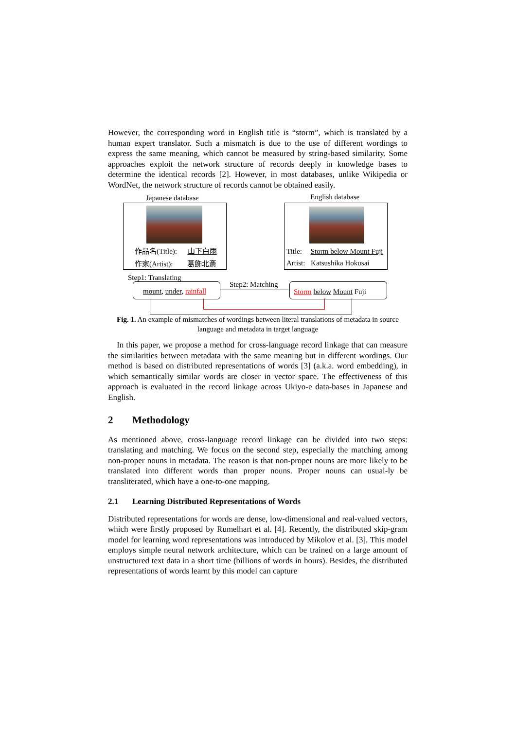However, the corresponding word in English title is “storm”, which is translated by a human expert translator. Such a mismatch is due to the use of different wordings to express the same meaning, which cannot be measured by string-based similarity. Some approaches exploit the network structure of records deeply in knowledge bases to determine the identical records [2]. However, in most databases, unlike Wikipedia or WordNet, the network structure of records cannot be obtained easily.
Japanese database English database
作品名(Title): 山下白雨
作家(Artist): 葛飾北斎
Title: Storm below Mount Fuji
Artist: Katsushika Hokusai
Step1: Translating
Step2: Matching
mount, under, rainfall Storm below Mount Fuji
Fig. 1. An example of mismatches of wordings between literal translations of metadata in source language and metadata in target language
In this paper, we propose a method for cross-language record linkage that can measure the similarities between metadata with the same meaning but in different wordings. Our method is based on distributed representations of words [3] (a.k.a. word embedding), in which semantically similar words are closer in vector space. The effectiveness of this approach is evaluated in the record linkage across Ukiyo-e data-bases in Japanese and English.
2 Methodology
As mentioned above, cross-language record linkage can be divided into two steps: translating and matching. We focus on the second step, especially the matching among non-proper nouns in metadata. The reason is that non-proper nouns are more likely to be translated into different words than proper nouns. Proper nouns can usual-ly be transliterated, which have a one-to-one mapping.
2.1 Learning Distributed Representations of Words
Distributed representations for words are dense, low-dimensional and real-valued vectors, which were firstly proposed by Rumelhart et al. [4]. Recently, the distributed skip-gram model for learning word representations was introduced by Mikolov et al. [3]. This model employs simple neural network architecture, which can be trained on a large amount of unstructured text data in a short time (billions of words in hours). Besides, the distributed representations of words learnt by this model can capture